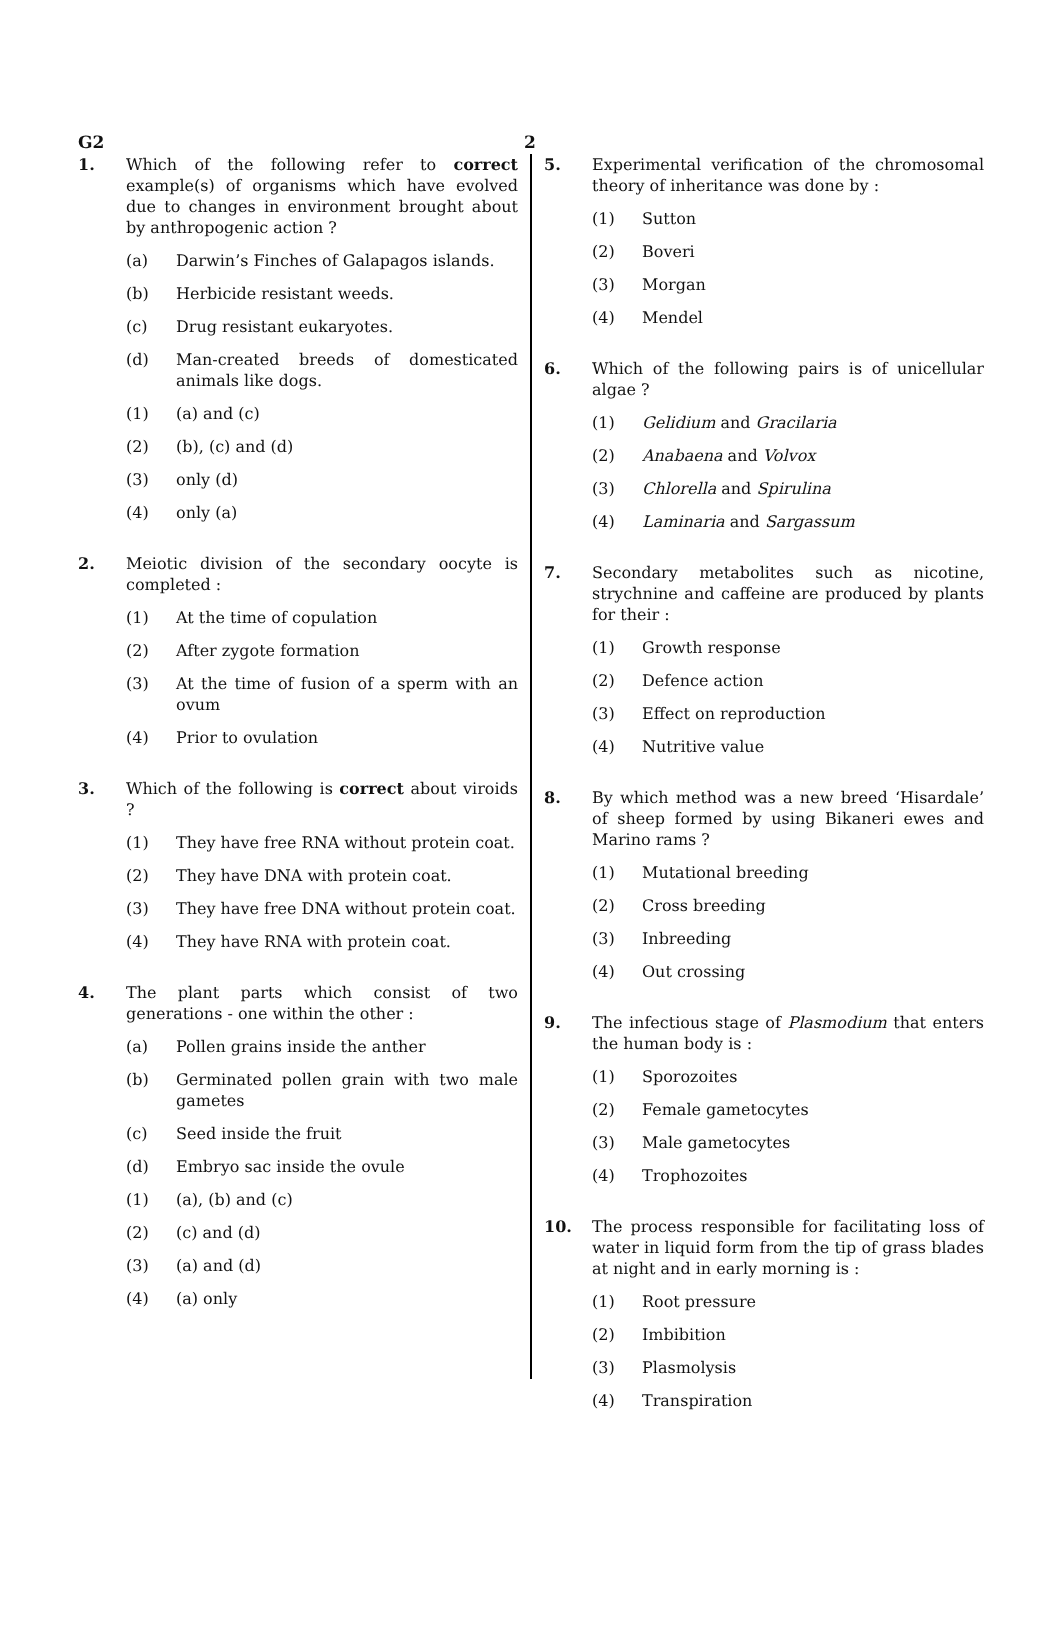G2 2
1. Which of the following refer to correct example(s) of organisms which have evolved due to changes in environment brought about by anthropogenic action ?
(a) Darwin’s Finches of Galapagos islands.
(b) Herbicide resistant weeds.
(c) Drug resistant eukaryotes.
(d) Man-created breeds of domesticated animals like dogs.
(1) (a) and (c)
(2) (b), (c) and (d)
(3) only (d)
(4) only (a)
2. Meiotic division of the secondary oocyte is completed :
(1) At the time of copulation
(2) After zygote formation
(3) At the time of fusion of a sperm with an ovum
(4) Prior to ovulation
3. Which of the following is correct about viroids ?
(1) They have free RNA without protein coat.
(2) They have DNA with protein coat.
(3) They have free DNA without protein coat.
(4) They have RNA with protein coat.
4. The plant parts which consist of two generations - one within the other :
(a) Pollen grains inside the anther
(b) Germinated pollen grain with two male gametes
(c) Seed inside the fruit
(d) Embryo sac inside the ovule
(1) (a), (b) and (c)
(2) (c) and (d)
(3) (a) and (d)
(4) (a) only
5. Experimental verification of the chromosomal theory of inheritance was done by :
(1) Sutton
(2) Boveri
(3) Morgan
(4) Mendel
6. Which of the following pairs is of unicellular algae ?
(1) Gelidium and Gracilaria
(2) Anabaena and Volvox
(3) Chlorella and Spirulina
(4) Laminaria and Sargassum
7. Secondary metabolites such as nicotine, strychnine and caffeine are produced by plants for their :
(1) Growth response
(2) Defence action
(3) Effect on reproduction
(4) Nutritive value
8. By which method was a new breed ‘Hisardale’ of sheep formed by using Bikaneri ewes and Marino rams ?
(1) Mutational breeding
(2) Cross breeding
(3) Inbreeding
(4) Out crossing
9. The infectious stage of Plasmodium that enters the human body is :
(1) Sporozoites
(2) Female gametocytes
(3) Male gametocytes
(4) Trophozoites
10. The process responsible for facilitating loss of water in liquid form from the tip of grass blades at night and in early morning is :
(1) Root pressure
(2) Imbibition
(3) Plasmolysis
(4) Transpiration